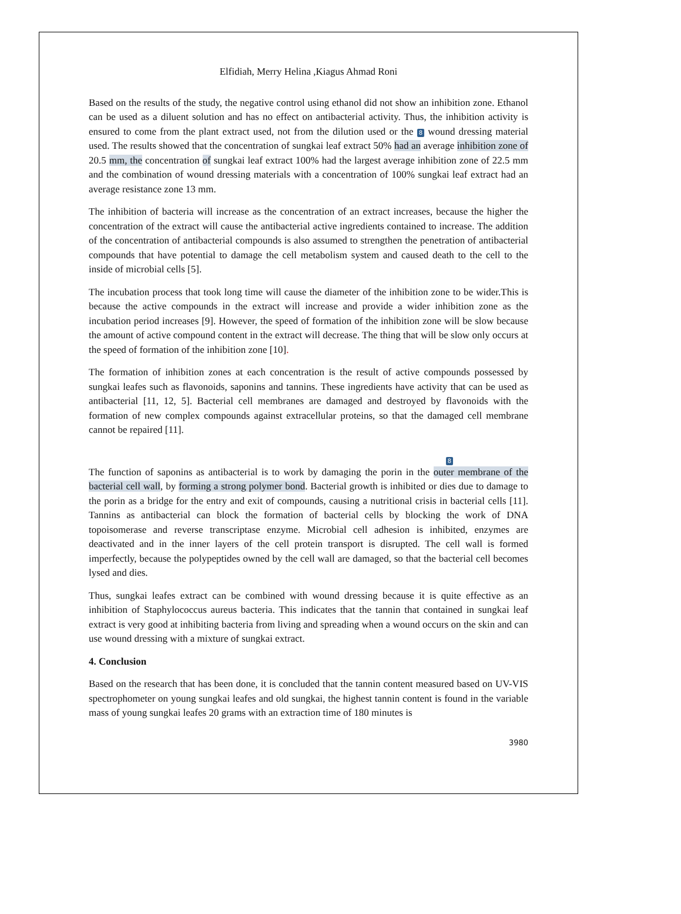Elfidiah, Merry Helina ,Kiagus Ahmad Roni
Based on the results of the study, the negative control using ethanol did not show an inhibition zone. Ethanol can be used as a diluent solution and has no effect on antibacterial activity. Thus, the inhibition activity is ensured to come from the plant extract used, not from the dilution used or the 8 wound dressing material used. The results showed that the concentration of sungkai leaf extract 50% had an average inhibition zone of 20.5 mm, the concentration of sungkai leaf extract 100% had the largest average inhibition zone of 22.5 mm and the combination of wound dressing materials with a concentration of 100% sungkai leaf extract had an average resistance zone 13 mm.
The inhibition of bacteria will increase as the concentration of an extract increases, because the higher the concentration of the extract will cause the antibacterial active ingredients contained to increase. The addition of the concentration of antibacterial compounds is also assumed to strengthen the penetration of antibacterial compounds that have potential to damage the cell metabolism system and caused death to the cell to the inside of microbial cells [5].
The incubation process that took long time will cause the diameter of the inhibition zone to be wider.This is because the active compounds in the extract will increase and provide a wider inhibition zone as the incubation period increases [9]. However, the speed of formation of the inhibition zone will be slow because the amount of active compound content in the extract will decrease. The thing that will be slow only occurs at the speed of formation of the inhibition zone [10].
The formation of inhibition zones at each concentration is the result of active compounds possessed by sungkai leafes such as flavonoids, saponins and tannins. These ingredients have activity that can be used as antibacterial [11, 12, 5]. Bacterial cell membranes are damaged and destroyed by flavonoids with the formation of new complex compounds against extracellular proteins, so that the damaged cell membrane cannot be repaired [11].
8
The function of saponins as antibacterial is to work by damaging the porin in the outer membrane of the bacterial cell wall, by forming a strong polymer bond. Bacterial growth is inhibited or dies due to damage to the porin as a bridge for the entry and exit of compounds, causing a nutritional crisis in bacterial cells [11]. Tannins as antibacterial can block the formation of bacterial cells by blocking the work of DNA topoisomerase and reverse transcriptase enzyme. Microbial cell adhesion is inhibited, enzymes are deactivated and in the inner layers of the cell protein transport is disrupted. The cell wall is formed imperfectly, because the polypeptides owned by the cell wall are damaged, so that the bacterial cell becomes lysed and dies.
Thus, sungkai leafes extract can be combined with wound dressing because it is quite effective as an inhibition of Staphylococcus aureus bacteria. This indicates that the tannin that contained in sungkai leaf extract is very good at inhibiting bacteria from living and spreading when a wound occurs on the skin and can use wound dressing with a mixture of sungkai extract.
4. Conclusion
Based on the research that has been done, it is concluded that the tannin content measured based on UV-VIS spectrophometer on young sungkai leafes and old sungkai, the highest tannin content is found in the variable mass of young sungkai leafes 20 grams with an extraction time of 180 minutes is
3980